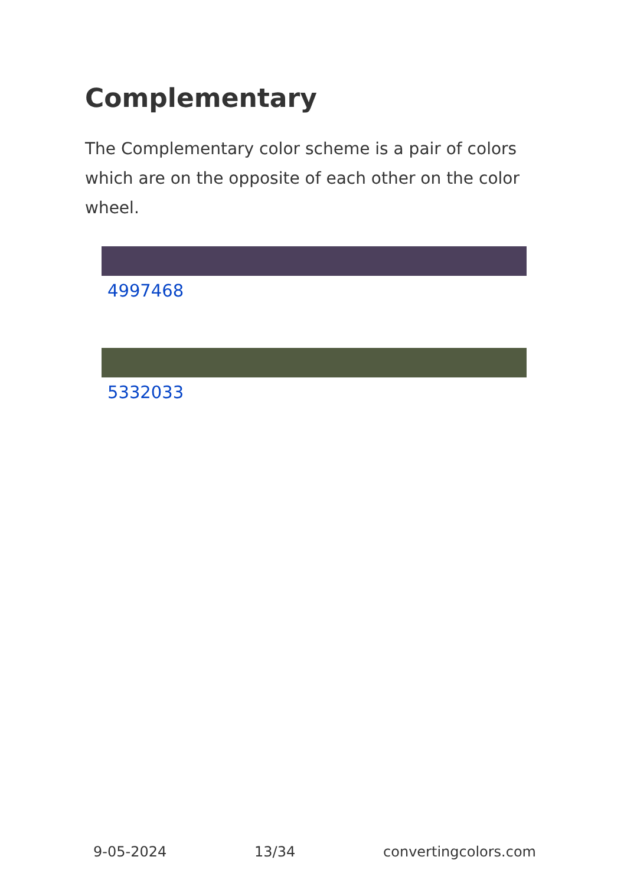Complementary
The Complementary color scheme is a pair of colors which are on the opposite of each other on the color wheel.
4997468
5332033
9-05-2024 13/34 convertingcolors.com